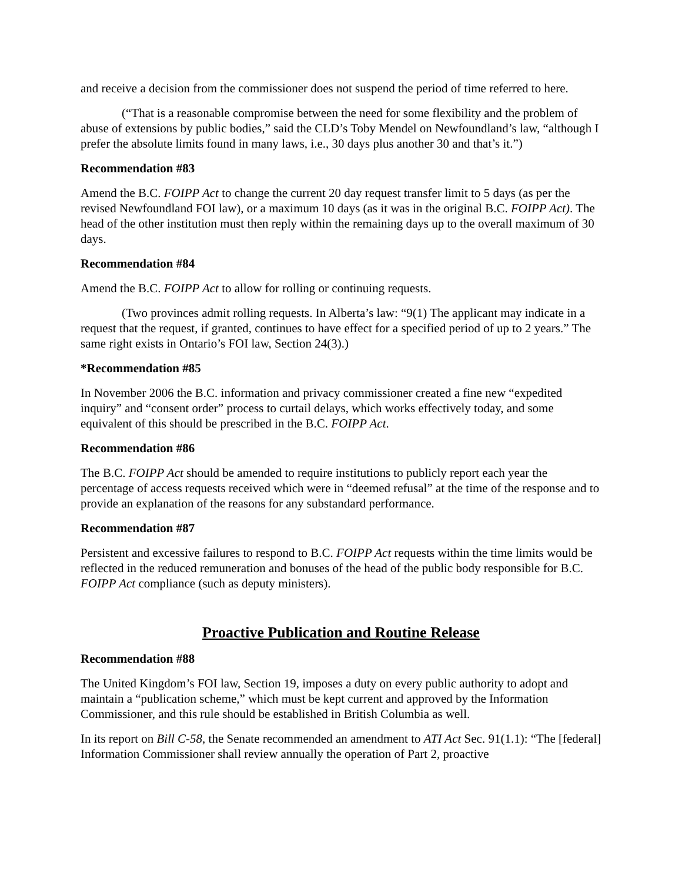and receive a decision from the commissioner does not suspend the period of time referred to here.
(“That is a reasonable compromise between the need for some flexibility and the problem of abuse of extensions by public bodies,” said the CLD’s Toby Mendel on Newfoundland’s law, “although I prefer the absolute limits found in many laws, i.e., 30 days plus another 30 and that’s it.”)
Recommendation #83
Amend the B.C. FOIPP Act to change the current 20 day request transfer limit to 5 days (as per the revised Newfoundland FOI law), or a maximum 10 days (as it was in the original B.C. FOIPP Act). The head of the other institution must then reply within the remaining days up to the overall maximum of 30 days.
Recommendation #84
Amend the B.C. FOIPP Act to allow for rolling or continuing requests.
(Two provinces admit rolling requests. In Alberta’s law: “9(1) The applicant may indicate in a request that the request, if granted, continues to have effect for a specified period of up to 2 years.” The same right exists in Ontario’s FOI law, Section 24(3).)
*Recommendation #85
In November 2006 the B.C. information and privacy commissioner created a fine new “expedited inquiry” and “consent order” process to curtail delays, which works effectively today, and some equivalent of this should be prescribed in the B.C. FOIPP Act.
Recommendation #86
The B.C. FOIPP Act should be amended to require institutions to publicly report each year the percentage of access requests received which were in “deemed refusal” at the time of the response and to provide an explanation of the reasons for any substandard performance.
Recommendation #87
Persistent and excessive failures to respond to B.C. FOIPP Act requests within the time limits would be reflected in the reduced remuneration and bonuses of the head of the public body responsible for B.C. FOIPP Act compliance (such as deputy ministers).
Proactive Publication and Routine Release
Recommendation #88
The United Kingdom’s FOI law, Section 19, imposes a duty on every public authority to adopt and maintain a “publication scheme,” which must be kept current and approved by the Information Commissioner, and this rule should be established in British Columbia as well.
In its report on Bill C-58, the Senate recommended an amendment to ATI Act Sec. 91(1.1): “The [federal] Information Commissioner shall review annually the operation of Part 2, proactive